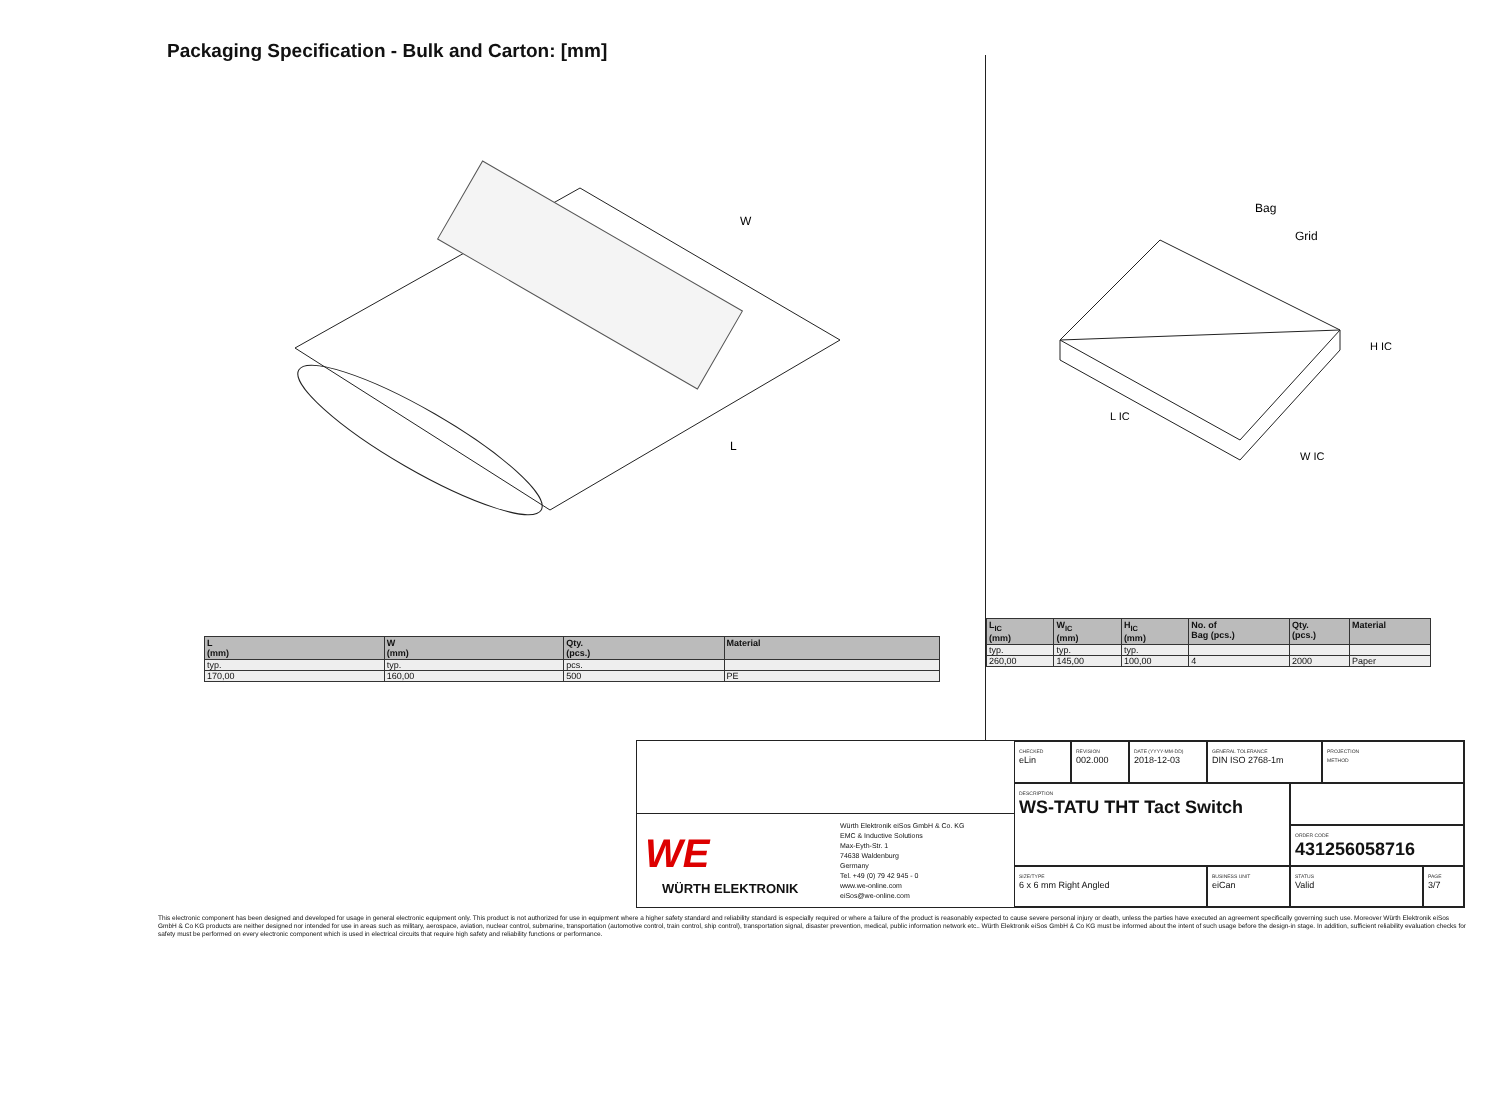Packaging Specification - Bulk and Carton: [mm]
W
L
Bag
Grid
L IC
W IC
H IC
| L (mm) | W (mm) | Qty. (pcs.) | Material |
| --- | --- | --- | --- |
| typ. | typ. | pcs. | |
| 170,00 | 160,00 | 500 | PE |
| L<sub>IC</sub> (mm) | W<sub>IC</sub> (mm) | H<sub>IC</sub> (mm) | No. of Bag (pcs.) | Qty. (pcs.) | Material |
| --- | --- | --- | --- | --- | --- |
| typ. | typ. | typ. | | | |
| 260,00 | 145,00 | 100,00 | 4 | 2000 | Paper |
WE
WÜRTH ELEKTRONIK
Würth Elektronik eiSos GmbH & Co. KG
EMC & Inductive Solutions
Max-Eyth-Str. 1
74638 Waldenburg
Germany
Tel. +49 (0) 79 42 945 - 0
www.we-online.com
eiSos@we-online.com
CHECKED
eLin
REVISION
002.000
DATE (YYYY-MM-DD)
2018-12-03
GENERAL TOLERANCE
DIN ISO 2768-1m
PROJECTION
METHOD
DESCRIPTION
WS-TATU THT Tact Switch
ORDER CODE
431256058716
SIZE/TYPE
6 x 6 mm Right Angled
BUSINESS UNIT
eiCan
STATUS
Valid
PAGE
3/7
This electronic component has been designed and developed for usage in general electronic equipment only. This product is not authorized for use in equipment where a higher safety standard and reliability standard is especially required or where a failure of the product is reasonably expected to cause severe personal injury or death, unless the parties have executed an agreement specifically governing such use. Moreover Würth Elektronik eiSos GmbH & Co KG products are neither designed nor intended for use in areas such as military, aerospace, aviation, nuclear control, submarine, transportation (automotive control, train control, ship control), transportation signal, disaster prevention, medical, public information network etc.. Würth Elektronik eiSos GmbH & Co KG must be informed about the intent of such usage before the design-in stage. In addition, sufficient reliability evaluation checks for safety must be performed on every electronic component which is used in electrical circuits that require high safety and reliability functions or performance.